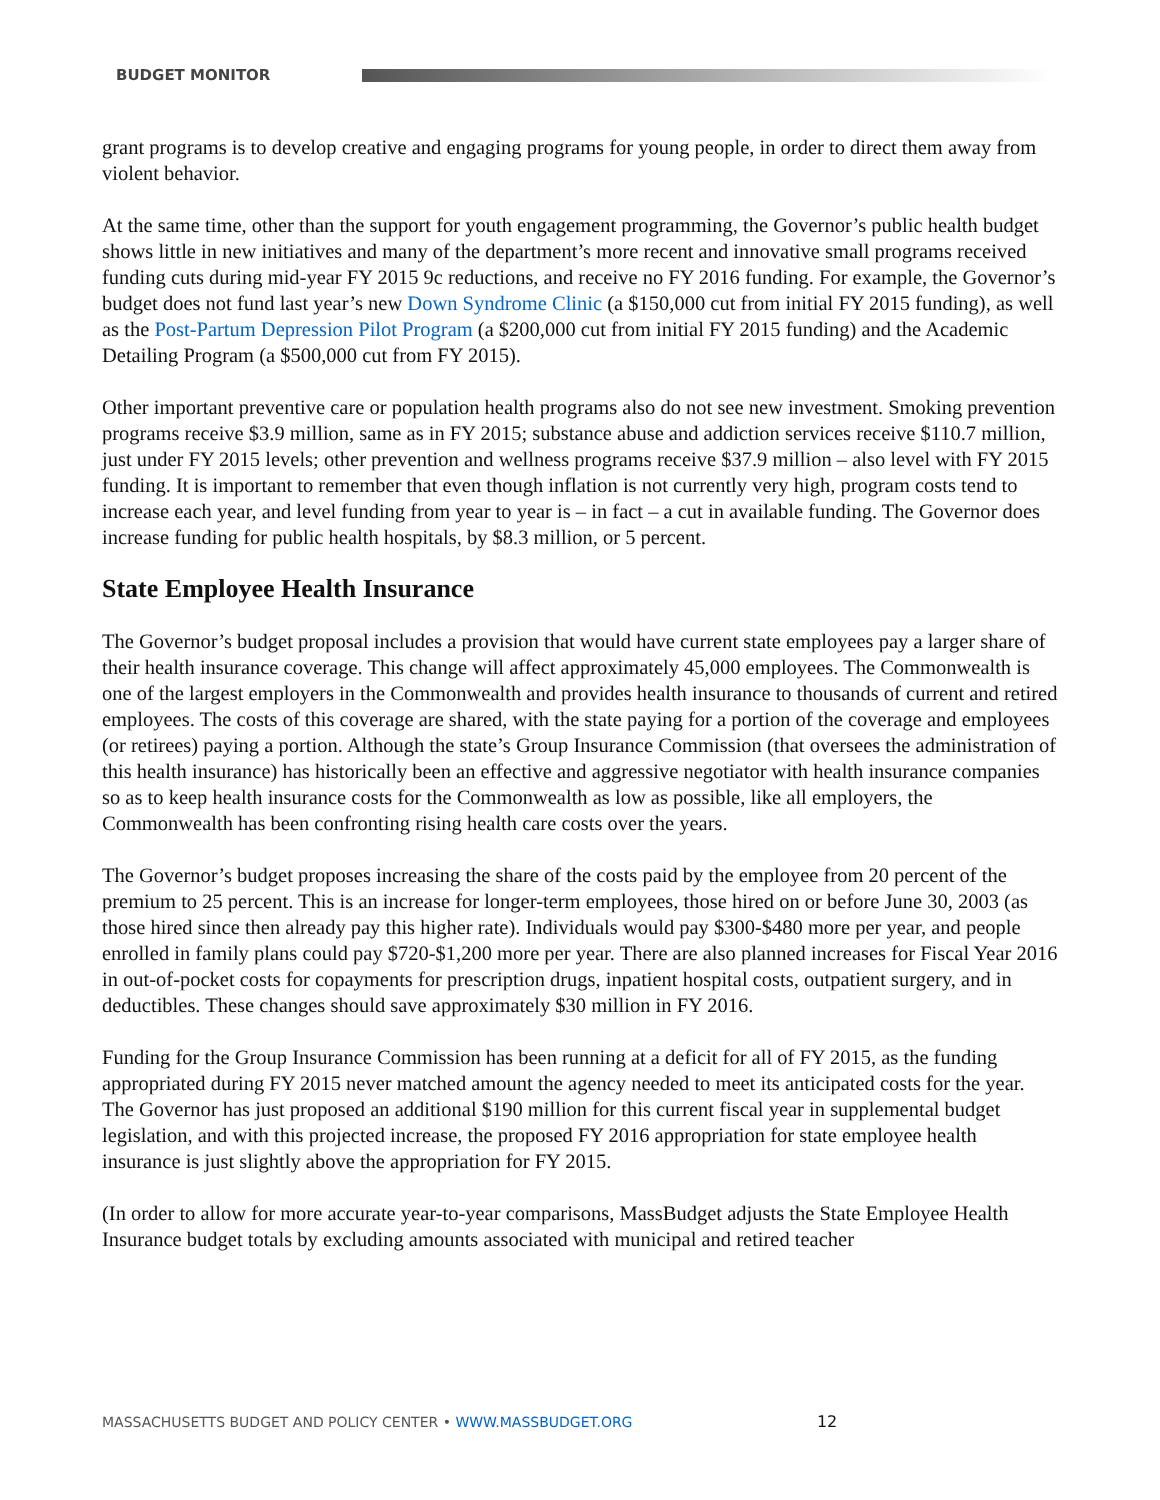BUDGET MONITOR
grant programs is to develop creative and engaging programs for young people, in order to direct them away from violent behavior.
At the same time, other than the support for youth engagement programming, the Governor’s public health budget shows little in new initiatives and many of the department’s more recent and innovative small programs received funding cuts during mid-year FY 2015 9c reductions, and receive no FY 2016 funding. For example, the Governor’s budget does not fund last year’s new Down Syndrome Clinic (a $150,000 cut from initial FY 2015 funding), as well as the Post-Partum Depression Pilot Program (a $200,000 cut from initial FY 2015 funding) and the Academic Detailing Program (a $500,000 cut from FY 2015).
Other important preventive care or population health programs also do not see new investment. Smoking prevention programs receive $3.9 million, same as in FY 2015; substance abuse and addiction services receive $110.7 million, just under FY 2015 levels; other prevention and wellness programs receive $37.9 million – also level with FY 2015 funding. It is important to remember that even though inflation is not currently very high, program costs tend to increase each year, and level funding from year to year is – in fact – a cut in available funding. The Governor does increase funding for public health hospitals, by $8.3 million, or 5 percent.
State Employee Health Insurance
The Governor’s budget proposal includes a provision that would have current state employees pay a larger share of their health insurance coverage. This change will affect approximately 45,000 employees. The Commonwealth is one of the largest employers in the Commonwealth and provides health insurance to thousands of current and retired employees. The costs of this coverage are shared, with the state paying for a portion of the coverage and employees (or retirees) paying a portion. Although the state’s Group Insurance Commission (that oversees the administration of this health insurance) has historically been an effective and aggressive negotiator with health insurance companies so as to keep health insurance costs for the Commonwealth as low as possible, like all employers, the Commonwealth has been confronting rising health care costs over the years.
The Governor’s budget proposes increasing the share of the costs paid by the employee from 20 percent of the premium to 25 percent. This is an increase for longer-term employees, those hired on or before June 30, 2003 (as those hired since then already pay this higher rate). Individuals would pay $300-$480 more per year, and people enrolled in family plans could pay $720-$1,200 more per year. There are also planned increases for Fiscal Year 2016 in out-of-pocket costs for copayments for prescription drugs, inpatient hospital costs, outpatient surgery, and in deductibles. These changes should save approximately $30 million in FY 2016.
Funding for the Group Insurance Commission has been running at a deficit for all of FY 2015, as the funding appropriated during FY 2015 never matched amount the agency needed to meet its anticipated costs for the year. The Governor has just proposed an additional $190 million for this current fiscal year in supplemental budget legislation, and with this projected increase, the proposed FY 2016 appropriation for state employee health insurance is just slightly above the appropriation for FY 2015.
(In order to allow for more accurate year-to-year comparisons, MassBudget adjusts the State Employee Health Insurance budget totals by excluding amounts associated with municipal and retired teacher
MASSACHUSETTS BUDGET AND POLICY CENTER • WWW.MASSBUDGET.ORG 12